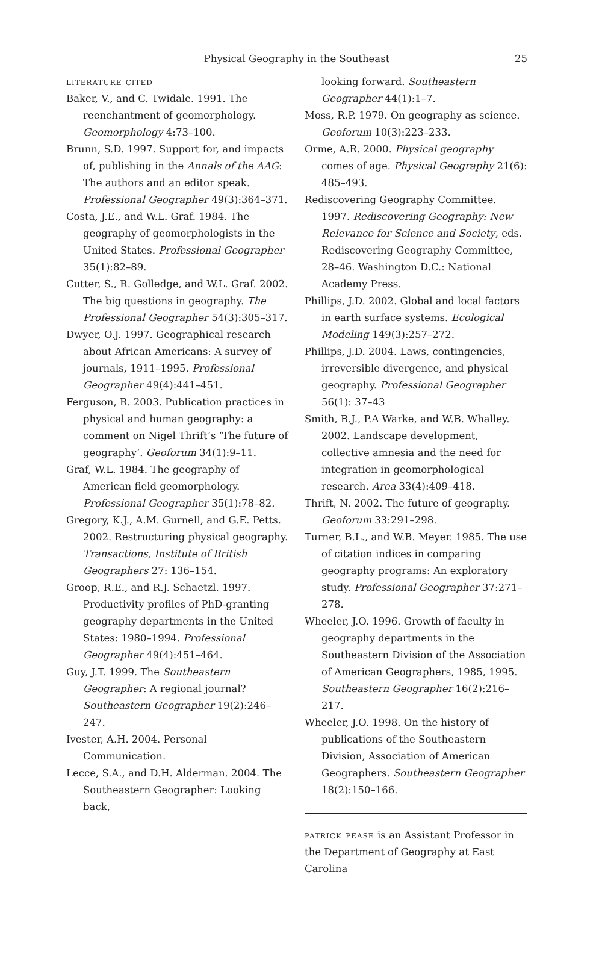Physical Geography in the Southeast
25
literature cited
Baker, V., and C. Twidale. 1991. The reenchantment of geomorphology. Geomorphology 4:73–100.
Brunn, S.D. 1997. Support for, and impacts of, publishing in the Annals of the AAG: The authors and an editor speak. Professional Geographer 49(3):364–371.
Costa, J.E., and W.L. Graf. 1984. The geography of geomorphologists in the United States. Professional Geographer 35(1):82–89.
Cutter, S., R. Golledge, and W.L. Graf. 2002. The big questions in geography. The Professional Geographer 54(3):305–317.
Dwyer, O.J. 1997. Geographical research about African Americans: A survey of journals, 1911–1995. Professional Geographer 49(4):441–451.
Ferguson, R. 2003. Publication practices in physical and human geography: a comment on Nigel Thrift’s ‘The future of geography’. Geoforum 34(1):9–11.
Graf, W.L. 1984. The geography of American field geomorphology. Professional Geographer 35(1):78–82.
Gregory, K.J., A.M. Gurnell, and G.E. Petts. 2002. Restructuring physical geography. Transactions, Institute of British Geographers 27: 136–154.
Groop, R.E., and R.J. Schaetzl. 1997. Productivity profiles of PhD-granting geography departments in the United States: 1980–1994. Professional Geographer 49(4):451–464.
Guy, J.T. 1999. The Southeastern Geographer: A regional journal? Southeastern Geographer 19(2):246–247.
Ivester, A.H. 2004. Personal Communication.
Lecce, S.A., and D.H. Alderman. 2004. The Southeastern Geographer: Looking back,
looking forward. Southeastern Geographer 44(1):1–7.
Moss, R.P. 1979. On geography as science. Geoforum 10(3):223–233.
Orme, A.R. 2000. Physical geography comes of age. Physical Geography 21(6): 485–493.
Rediscovering Geography Committee. 1997. Rediscovering Geography: New Relevance for Science and Society, eds. Rediscovering Geography Committee, 28–46. Washington D.C.: National Academy Press.
Phillips, J.D. 2002. Global and local factors in earth surface systems. Ecological Modeling 149(3):257–272.
Phillips, J.D. 2004. Laws, contingencies, irreversible divergence, and physical geography. Professional Geographer 56(1): 37–43
Smith, B.J., P.A Warke, and W.B. Whalley. 2002. Landscape development, collective amnesia and the need for integration in geomorphological research. Area 33(4):409–418.
Thrift, N. 2002. The future of geography. Geoforum 33:291–298.
Turner, B.L., and W.B. Meyer. 1985. The use of citation indices in comparing geography programs: An exploratory study. Professional Geographer 37:271–278.
Wheeler, J.O. 1996. Growth of faculty in geography departments in the Southeastern Division of the Association of American Geographers, 1985, 1995. Southeastern Geographer 16(2):216–217.
Wheeler, J.O. 1998. On the history of publications of the Southeastern Division, Association of American Geographers. Southeastern Geographer 18(2):150–166.
patrick pease is an Assistant Professor in the Department of Geography at East Carolina